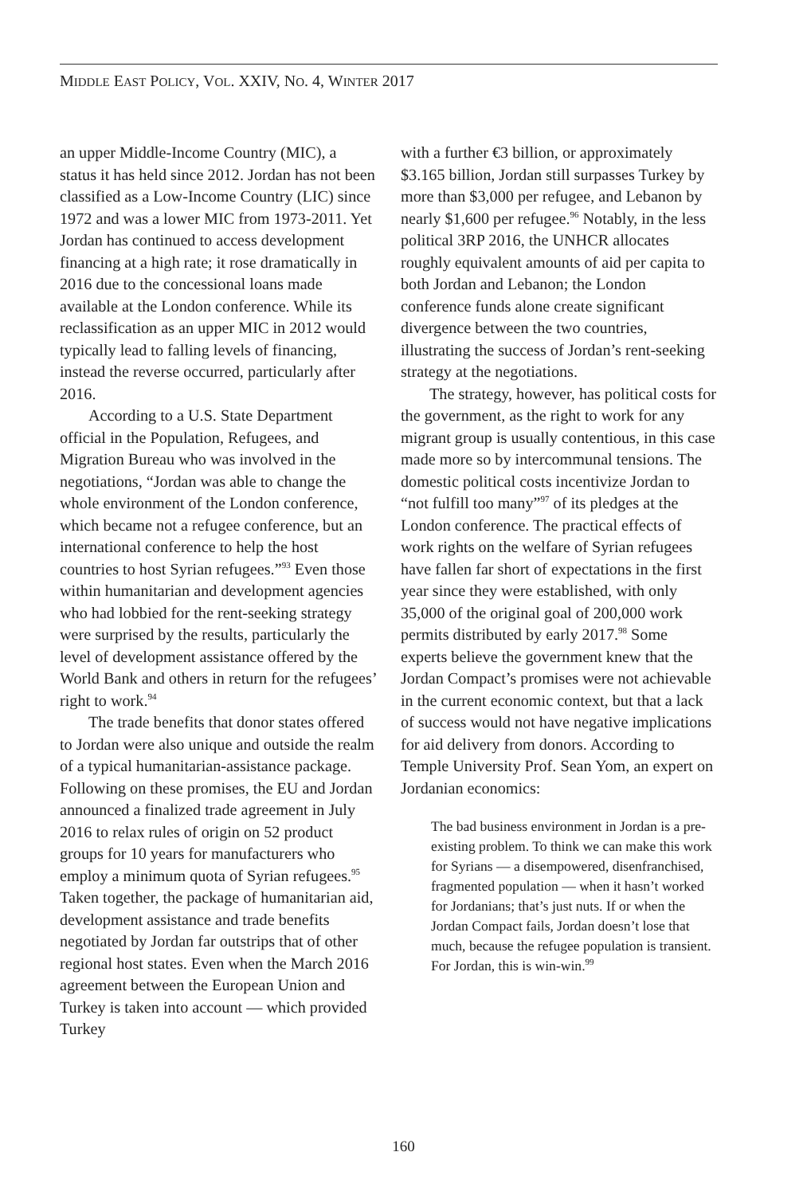MIDDLE EAST POLICY, VOL. XXIV, NO. 4, WINTER 2017
an upper Middle-Income Country (MIC), a status it has held since 2012. Jordan has not been classified as a Low-Income Country (LIC) since 1972 and was a lower MIC from 1973-2011. Yet Jordan has continued to access development financing at a high rate; it rose dramatically in 2016 due to the concessional loans made available at the London conference. While its reclassification as an upper MIC in 2012 would typically lead to falling levels of financing, instead the reverse occurred, particularly after 2016.
According to a U.S. State Department official in the Population, Refugees, and Migration Bureau who was involved in the negotiations, “Jordan was able to change the whole environment of the London conference, which became not a refugee conference, but an international conference to help the host countries to host Syrian refugees.”<sup>93</sup> Even those within humanitarian and development agencies who had lobbied for the rent-seeking strategy were surprised by the results, particularly the level of development assistance offered by the World Bank and others in return for the refugees’ right to work.<sup>94</sup>
The trade benefits that donor states offered to Jordan were also unique and outside the realm of a typical humanitarian-assistance package. Following on these promises, the EU and Jordan announced a finalized trade agreement in July 2016 to relax rules of origin on 52 product groups for 10 years for manufacturers who employ a minimum quota of Syrian refugees.<sup>95</sup> Taken together, the package of humanitarian aid, development assistance and trade benefits negotiated by Jordan far outstrips that of other regional host states. Even when the March 2016 agreement between the European Union and Turkey is taken into account — which provided Turkey
with a further €3 billion, or approximately $3.165 billion, Jordan still surpasses Turkey by more than $3,000 per refugee, and Lebanon by nearly $1,600 per refugee.<sup>96</sup> Notably, in the less political 3RP 2016, the UNHCR allocates roughly equivalent amounts of aid per capita to both Jordan and Lebanon; the London conference funds alone create significant divergence between the two countries, illustrating the success of Jordan’s rent-seeking strategy at the negotiations.
The strategy, however, has political costs for the government, as the right to work for any migrant group is usually contentious, in this case made more so by intercommunal tensions. The domestic political costs incentivize Jordan to “not fulfill too many”<sup>97</sup> of its pledges at the London conference. The practical effects of work rights on the welfare of Syrian refugees have fallen far short of expectations in the first year since they were established, with only 35,000 of the original goal of 200,000 work permits distributed by early 2017.<sup>98</sup> Some experts believe the government knew that the Jordan Compact’s promises were not achievable in the current economic context, but that a lack of success would not have negative implications for aid delivery from donors. According to Temple University Prof. Sean Yom, an expert on Jordanian economics:
The bad business environment in Jordan is a pre-existing problem. To think we can make this work for Syrians — a disempowered, disenfranchised, fragmented population — when it hasn’t worked for Jordanians; that’s just nuts. If or when the Jordan Compact fails, Jordan doesn’t lose that much, because the refugee population is transient. For Jordan, this is win-win.<sup>99</sup>
160